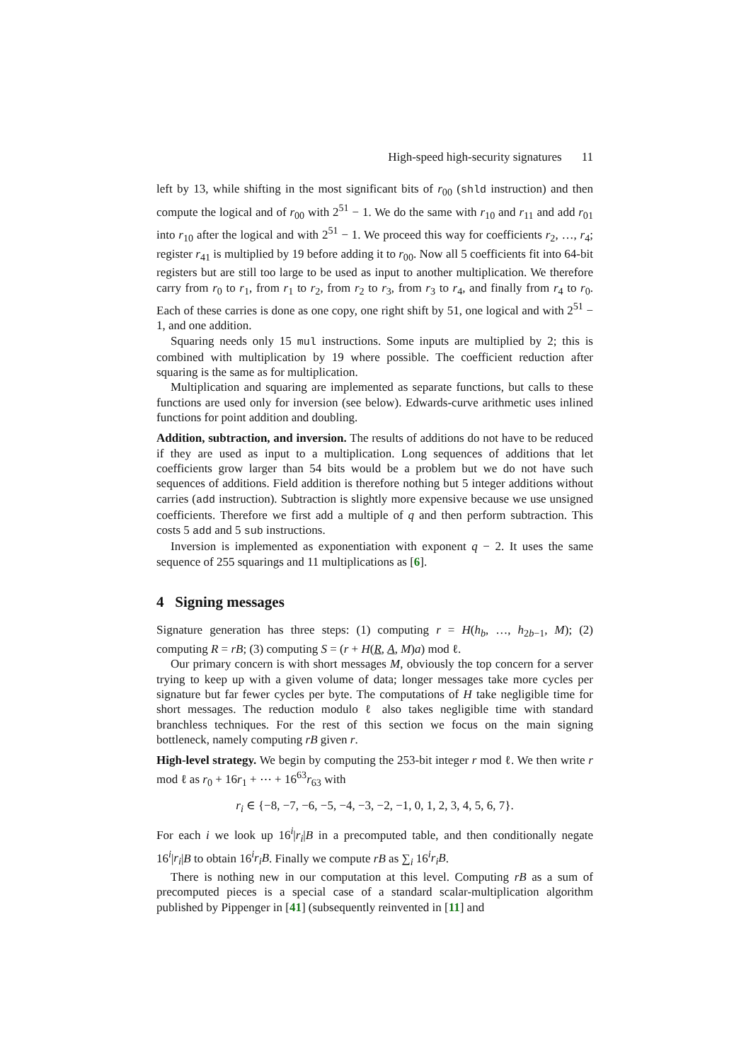High-speed high-security signatures 11
left by 13, while shifting in the most significant bits of r<sub>00</sub> (shld instruction) and then compute the logical and of r<sub>00</sub> with 2<sup>51</sup> − 1. We do the same with r<sub>10</sub> and r<sub>11</sub> and add r<sub>01</sub> into r<sub>10</sub> after the logical and with 2<sup>51</sup> − 1. We proceed this way for coefficients r<sub>2</sub>, …, r<sub>4</sub>; register r<sub>41</sub> is multiplied by 19 before adding it to r<sub>00</sub>. Now all 5 coefficients fit into 64-bit registers but are still too large to be used as input to another multiplication. We therefore carry from r<sub>0</sub> to r<sub>1</sub>, from r<sub>1</sub> to r<sub>2</sub>, from r<sub>2</sub> to r<sub>3</sub>, from r<sub>3</sub> to r<sub>4</sub>, and finally from r<sub>4</sub> to r<sub>0</sub>. Each of these carries is done as one copy, one right shift by 51, one logical and with 2<sup>51</sup> − 1, and one addition.
Squaring needs only 15 mul instructions. Some inputs are multiplied by 2; this is combined with multiplication by 19 where possible. The coefficient reduction after squaring is the same as for multiplication.
Multiplication and squaring are implemented as separate functions, but calls to these functions are used only for inversion (see below). Edwards-curve arithmetic uses inlined functions for point addition and doubling.
Addition, subtraction, and inversion. The results of additions do not have to be reduced if they are used as input to a multiplication. Long sequences of additions that let coefficients grow larger than 54 bits would be a problem but we do not have such sequences of additions. Field addition is therefore nothing but 5 integer additions without carries (add instruction). Subtraction is slightly more expensive because we use unsigned coefficients. Therefore we first add a multiple of q and then perform subtraction. This costs 5 add and 5 sub instructions.
Inversion is implemented as exponentiation with exponent q − 2. It uses the same sequence of 255 squarings and 11 multiplications as [6].
4 Signing messages
Signature generation has three steps: (1) computing r = H(h<sub>b</sub>, …, h<sub>2b−1</sub>, M); (2) computing R = rB; (3) computing S = (r + H(R, A, M)a) mod ℓ.
Our primary concern is with short messages M, obviously the top concern for a server trying to keep up with a given volume of data; longer messages take more cycles per signature but far fewer cycles per byte. The computations of H take negligible time for short messages. The reduction modulo ℓ also takes negligible time with standard branchless techniques. For the rest of this section we focus on the main signing bottleneck, namely computing rB given r.
High-level strategy. We begin by computing the 253-bit integer r mod ℓ. We then write r mod ℓ as r<sub>0</sub> + 16r<sub>1</sub> + ⋯ + 16<sup>63</sup>r<sub>63</sub> with
r<sub>i</sub> ∈ {−8, −7, −6, −5, −4, −3, −2, −1, 0, 1, 2, 3, 4, 5, 6, 7}.
For each i we look up 16<sup>i</sup>|r<sub>i</sub>|B in a precomputed table, and then conditionally negate 16<sup>i</sup>|r<sub>i</sub>|B to obtain 16<sup>i</sup>r<sub>i</sub>B. Finally we compute rB as ∑<sub>i</sub> 16<sup>i</sup>r<sub>i</sub>B.
There is nothing new in our computation at this level. Computing rB as a sum of precomputed pieces is a special case of a standard scalar-multiplication algorithm published by Pippenger in [41] (subsequently reinvented in [11] and